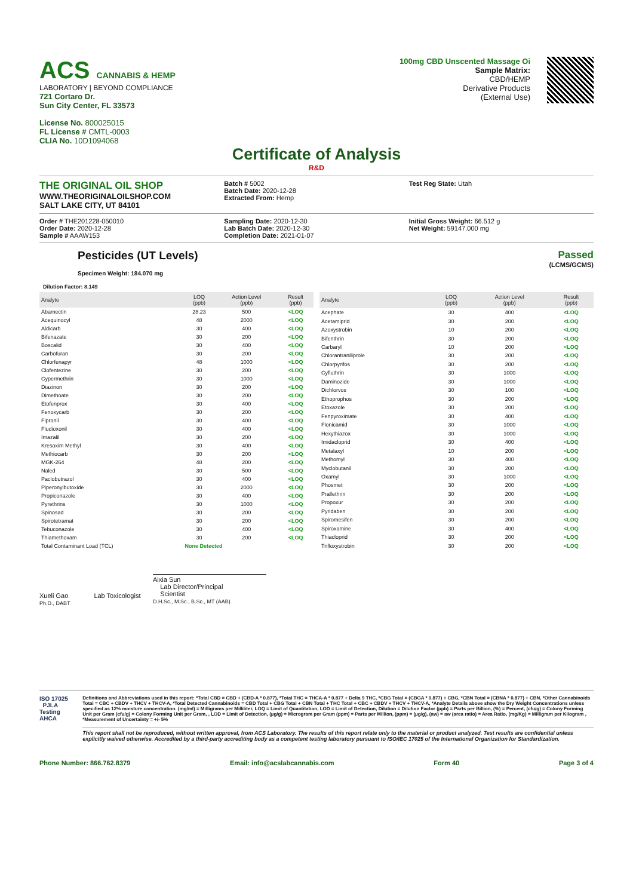ACS CANNABIS & HEMP
LABORATORY | BEYOND COMPLIANCE
721 Cortaro Dr.
Sun City Center, FL 33573
License No. 800025015
FL License # CMTL-0003
CLIA No. 10D1094068
100mg CBD Unscented Massage Oi
Sample Matrix:
CBD/HEMP
Derivative Products
(External Use)
Certificate of Analysis
R&D
THE ORIGINAL OIL SHOP
WWW.THEORIGINALOILSHOP.COM
SALT LAKE CITY, UT 84101
Batch # 5002
Batch Date: 2020-12-28
Extracted From: Hemp
Test Reg State: Utah
Order # THE201228-050010
Order Date: 2020-12-28
Sample # AAAW153
Sampling Date: 2020-12-30
Lab Batch Date: 2020-12-30
Completion Date: 2021-01-07
Initial Gross Weight: 66.512 g
Net Weight: 59147.000 mg
Pesticides (UT Levels)
Specimen Weight: 184.070 mg
Passed
(LCMS/GCMS)
Dilution Factor: 8.149
| Analyte | LOQ (ppb) | Action Level (ppb) | Result (ppb) |
| --- | --- | --- | --- |
| Abamectin | 28.23 | 500 | <LOQ |
| Acequinocyl | 48 | 2000 | <LOQ |
| Aldicarb | 30 | 400 | <LOQ |
| Bifenazate | 30 | 200 | <LOQ |
| Boscalid | 30 | 400 | <LOQ |
| Carbofuran | 30 | 200 | <LOQ |
| Chlorfenapyr | 48 | 1000 | <LOQ |
| Clofentezine | 30 | 200 | <LOQ |
| Cypermethrin | 30 | 1000 | <LOQ |
| Diazinon | 30 | 200 | <LOQ |
| Dimethoate | 30 | 200 | <LOQ |
| Etofenprox | 30 | 400 | <LOQ |
| Fenoxycarb | 30 | 200 | <LOQ |
| Fipronil | 30 | 400 | <LOQ |
| Fludioxonil | 30 | 400 | <LOQ |
| Imazalil | 30 | 200 | <LOQ |
| Kresoxim Methyl | 30 | 400 | <LOQ |
| Methiocarb | 30 | 200 | <LOQ |
| MGK-264 | 48 | 200 | <LOQ |
| Naled | 30 | 500 | <LOQ |
| Paclobutrazol | 30 | 400 | <LOQ |
| Piperonylbutoxide | 30 | 2000 | <LOQ |
| Propiconazole | 30 | 400 | <LOQ |
| Pyrethrins | 30 | 1000 | <LOQ |
| Spinosad | 30 | 200 | <LOQ |
| Spirotetramat | 30 | 200 | <LOQ |
| Tebuconazole | 30 | 400 | <LOQ |
| Thiamethoxam | 30 | 200 | <LOQ |
| Total Contaminant Load (TCL) | None Detected | | |
| Analyte | LOQ (ppb) | Action Level (ppb) | Result (ppb) |
| --- | --- | --- | --- |
| Acephate | 30 | 400 | <LOQ |
| Acetamiprid | 30 | 200 | <LOQ |
| Azoxystrobin | 10 | 200 | <LOQ |
| Bifenthrin | 30 | 200 | <LOQ |
| Carbaryl | 10 | 200 | <LOQ |
| Chlorantraniliprole | 30 | 200 | <LOQ |
| Chlorpyrifos | 30 | 200 | <LOQ |
| Cyfluthrin | 30 | 1000 | <LOQ |
| Daminozide | 30 | 1000 | <LOQ |
| Dichlorvos | 30 | 100 | <LOQ |
| Ethoprophos | 30 | 200 | <LOQ |
| Etoxazole | 30 | 200 | <LOQ |
| Fenpyroximate | 30 | 400 | <LOQ |
| Flonicamid | 30 | 1000 | <LOQ |
| Hexythiazox | 30 | 1000 | <LOQ |
| Imidacloprid | 30 | 400 | <LOQ |
| Metalaxyl | 10 | 200 | <LOQ |
| Methomyl | 30 | 400 | <LOQ |
| Myclobutanil | 30 | 200 | <LOQ |
| Oxamyl | 30 | 1000 | <LOQ |
| Phosmet | 30 | 200 | <LOQ |
| Prallethrin | 30 | 200 | <LOQ |
| Propoxur | 30 | 200 | <LOQ |
| Pyridaben | 30 | 200 | <LOQ |
| Spiromesifen | 30 | 200 | <LOQ |
| Spiroxamine | 30 | 400 | <LOQ |
| Thiacloprid | 30 | 200 | <LOQ |
| Trifloxystrobin | 30 | 200 | <LOQ |
Xueli Gao Lab Toxicologist
Ph.D., DABT
Aixia Sun
Lab Director/Principal
Scientist
D.H.Sc., M.Sc., B.Sc., MT (AAB)
ISO 17025 PJLA Testing AHCA
Definitions and Abbreviations used in this report: *Total CBD = CBD + (CBD-A * 0.877), *Total THC = THCA-A * 0.877 + Delta 9 THC, *CBG Total = (CBGA * 0.877) + CBG, *CBN Total = (CBNA * 0.877) + CBN, *Other Cannabinoids Total = CBC + CBDV + THCV + THCV-A, *Total Detected Cannabinoids = CBD Total + CBG Total + CBN Total + THC Total + CBC + CBDV + THCV + THCV-A, *Analyte Details above show the Dry Weight Concentrations unless specified as 12% moisture concentration. (mg/ml) = Milligrams per Milliliter, LOQ = Limit of Quantitation, LOD = Limit of Detection, Dilution = Dilution Factor (ppb) = Parts per Billion, (%) = Percent, (cfu/g) = Colony Forming Unit per Gram (cfu/g) = Colony Forming Unit per Gram, , LOD = Limit of Detection, (µg/g) = Microgram per Gram (ppm) = Parts per Million, (ppm) = (µg/g), (aw) = aw (area ratio) = Area Ratio, (mg/Kg) = Milligram per Kilogram , *Measurement of Uncertainty = +/- 5%
This report shall not be reproduced, without written approval, from ACS Laboratory. The results of this report relate only to the material or product analyzed. Test results are confidential unless explicitly waived otherwise. Accredited by a third-party accrediting body as a competent testing laboratory pursuant to ISO/IEC 17025 of the International Organization for Standardization.
Phone Number: 866.762.8379 Email: info@acslabcannabis.com Form 40 Page 3 of 4